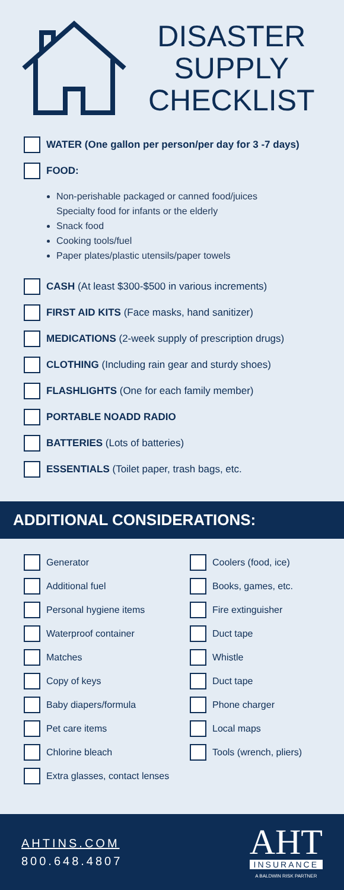DISASTER
SUPPLY
CHECKLIST
WATER (One gallon per person/per day for 3 -7 days)
FOOD:
Non-perishable packaged or canned food/juices
Specialty food for infants or the elderly
Snack food
Cooking tools/fuel
Paper plates/plastic utensils/paper towels
CASH (At least $300-$500 in various increments)
FIRST AID KITS (Face masks, hand sanitizer)
MEDICATIONS (2-week supply of prescription drugs)
CLOTHING (Including rain gear and sturdy shoes)
FLASHLIGHTS (One for each family member)
PORTABLE NOADD RADIO
BATTERIES (Lots of batteries)
ESSENTIALS (Toilet paper, trash bags, etc.
ADDITIONAL CONSIDERATIONS:
Generator
Coolers (food, ice)
Additional fuel
Books, games, etc.
Personal hygiene items
Fire extinguisher
Waterproof container
Duct tape
Matches
Whistle
Copy of keys
Duct tape
Baby diapers/formula
Phone charger
Pet care items
Local maps
Chlorine bleach
Tools (wrench, pliers)
Extra glasses, contact lenses
AHTINS.COM
800.648.4807
AHT
INSURANCE
A BALDWIN RISK PARTNER